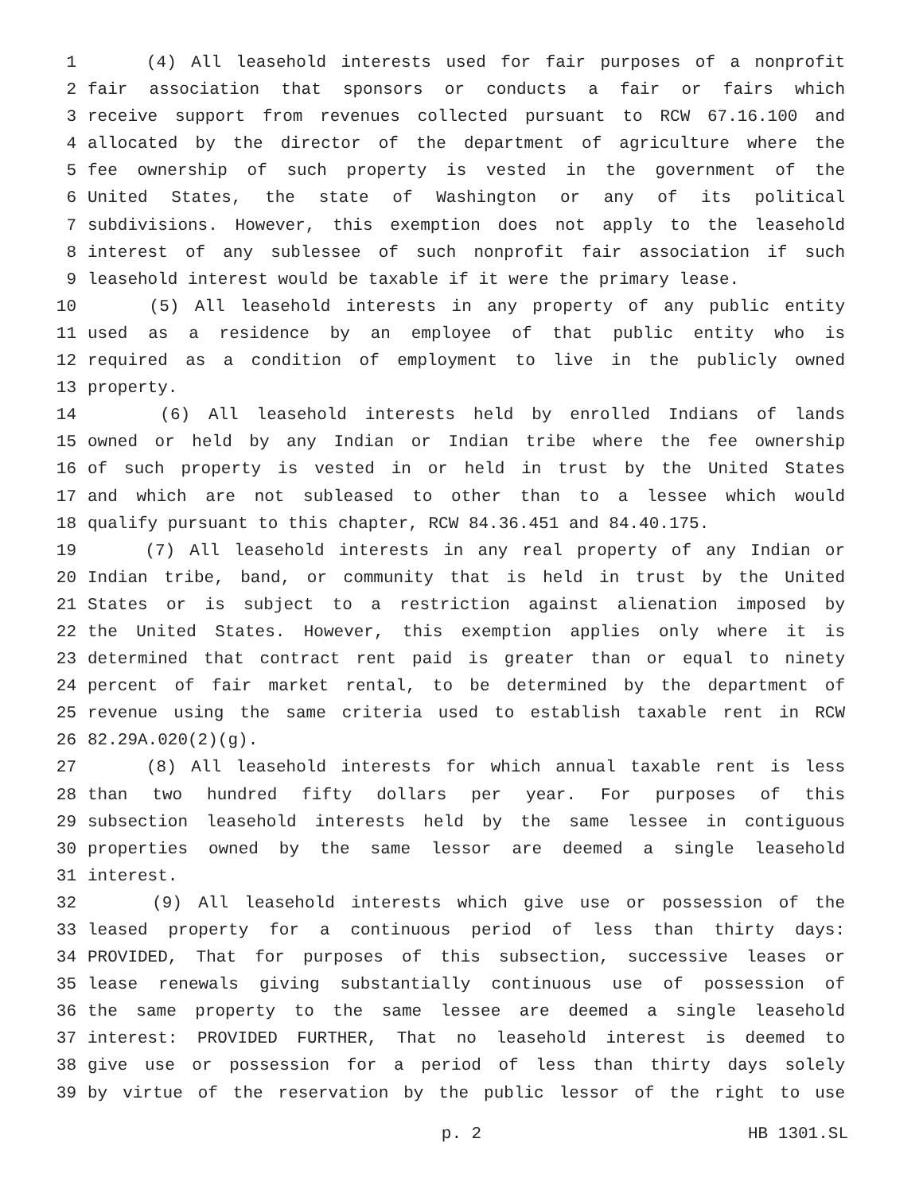1 (4) All leasehold interests used for fair purposes of a nonprofit
2 fair association that sponsors or conducts a fair or fairs which
3 receive support from revenues collected pursuant to RCW 67.16.100 and
4 allocated by the director of the department of agriculture where the
5 fee ownership of such property is vested in the government of the
6 United States, the state of Washington or any of its political
7 subdivisions. However, this exemption does not apply to the leasehold
8 interest of any sublessee of such nonprofit fair association if such
9 leasehold interest would be taxable if it were the primary lease.
10 (5) All leasehold interests in any property of any public entity
11 used as a residence by an employee of that public entity who is
12 required as a condition of employment to live in the publicly owned
13 property.
14 (6) All leasehold interests held by enrolled Indians of lands
15 owned or held by any Indian or Indian tribe where the fee ownership
16 of such property is vested in or held in trust by the United States
17 and which are not subleased to other than to a lessee which would
18 qualify pursuant to this chapter, RCW 84.36.451 and 84.40.175.
19 (7) All leasehold interests in any real property of any Indian or
20 Indian tribe, band, or community that is held in trust by the United
21 States or is subject to a restriction against alienation imposed by
22 the United States. However, this exemption applies only where it is
23 determined that contract rent paid is greater than or equal to ninety
24 percent of fair market rental, to be determined by the department of
25 revenue using the same criteria used to establish taxable rent in RCW
26 82.29A.020(2)(g).
27 (8) All leasehold interests for which annual taxable rent is less
28 than two hundred fifty dollars per year. For purposes of this
29 subsection leasehold interests held by the same lessee in contiguous
30 properties owned by the same lessor are deemed a single leasehold
31 interest.
32 (9) All leasehold interests which give use or possession of the
33 leased property for a continuous period of less than thirty days:
34 PROVIDED, That for purposes of this subsection, successive leases or
35 lease renewals giving substantially continuous use of possession of
36 the same property to the same lessee are deemed a single leasehold
37 interest: PROVIDED FURTHER, That no leasehold interest is deemed to
38 give use or possession for a period of less than thirty days solely
39 by virtue of the reservation by the public lessor of the right to use
p. 2 HB 1301.SL